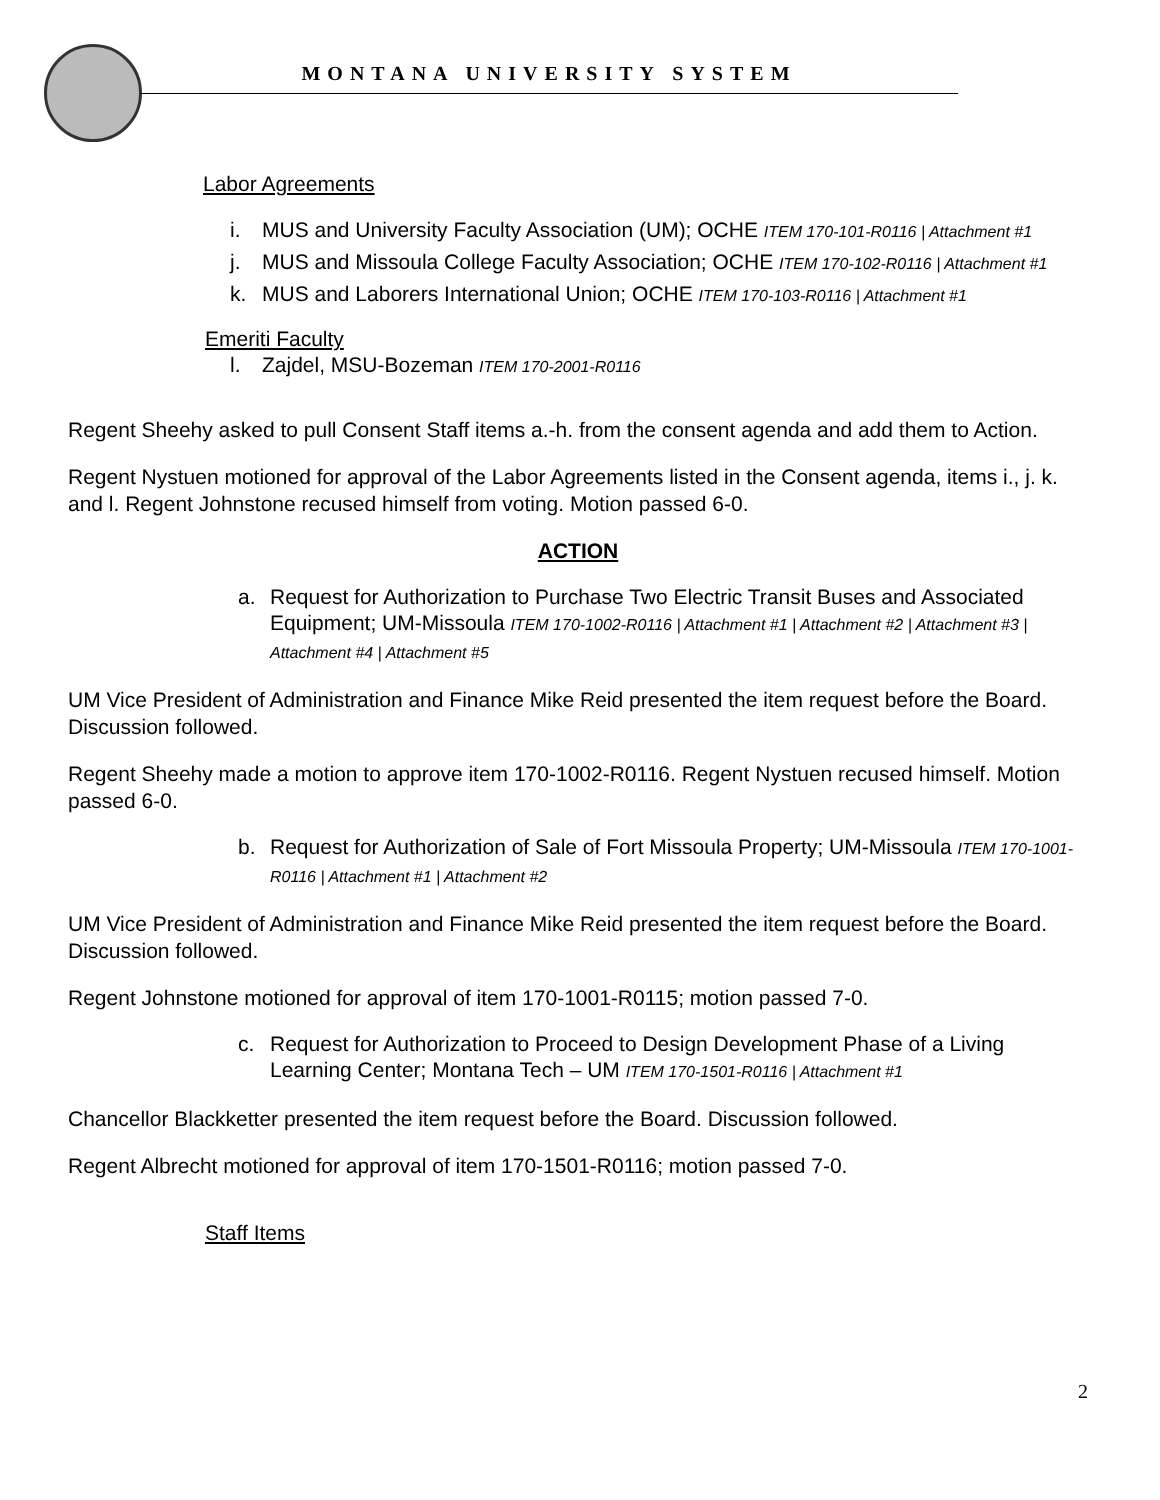MONTANA UNIVERSITY SYSTEM
Labor Agreements
i. MUS and University Faculty Association (UM); OCHE ITEM 170-101-R0116 | Attachment #1
j. MUS and Missoula College Faculty Association; OCHE ITEM 170-102-R0116 | Attachment #1
k. MUS and Laborers International Union; OCHE ITEM 170-103-R0116 | Attachment #1
Emeriti Faculty
l. Zajdel, MSU-Bozeman ITEM 170-2001-R0116
Regent Sheehy asked to pull Consent Staff items a.-h. from the consent agenda and add them to Action.
Regent Nystuen motioned for approval of the Labor Agreements listed in the Consent agenda, items i., j. k. and l. Regent Johnstone recused himself from voting. Motion passed 6-0.
ACTION
a. Request for Authorization to Purchase Two Electric Transit Buses and Associated Equipment; UM-Missoula ITEM 170-1002-R0116 | Attachment #1 | Attachment #2 | Attachment #3 | Attachment #4 | Attachment #5
UM Vice President of Administration and Finance Mike Reid presented the item request before the Board. Discussion followed.
Regent Sheehy made a motion to approve item 170-1002-R0116. Regent Nystuen recused himself. Motion passed 6-0.
b. Request for Authorization of Sale of Fort Missoula Property; UM-Missoula ITEM 170-1001-R0116 | Attachment #1 | Attachment #2
UM Vice President of Administration and Finance Mike Reid presented the item request before the Board. Discussion followed.
Regent Johnstone motioned for approval of item 170-1001-R0115; motion passed 7-0.
c. Request for Authorization to Proceed to Design Development Phase of a Living Learning Center; Montana Tech – UM ITEM 170-1501-R0116 | Attachment #1
Chancellor Blackketter presented the item request before the Board. Discussion followed.
Regent Albrecht motioned for approval of item 170-1501-R0116; motion passed 7-0.
Staff Items
2